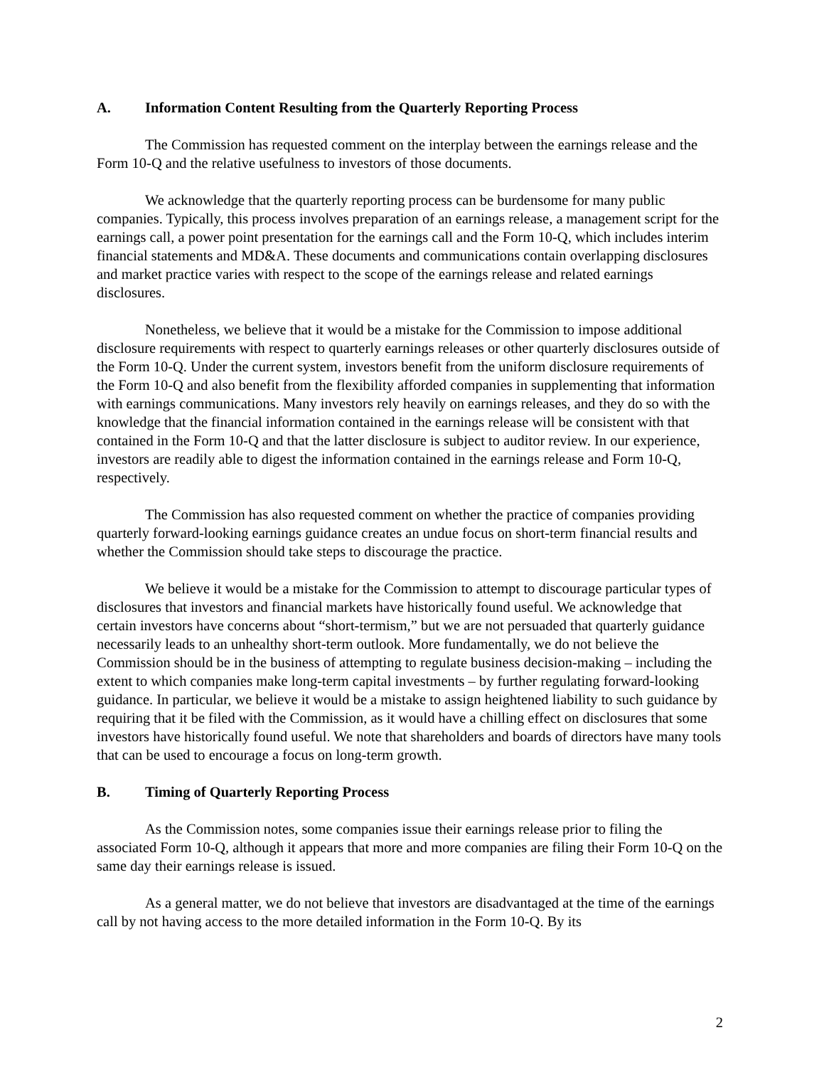A. Information Content Resulting from the Quarterly Reporting Process
The Commission has requested comment on the interplay between the earnings release and the Form 10-Q and the relative usefulness to investors of those documents.
We acknowledge that the quarterly reporting process can be burdensome for many public companies. Typically, this process involves preparation of an earnings release, a management script for the earnings call, a power point presentation for the earnings call and the Form 10-Q, which includes interim financial statements and MD&A. These documents and communications contain overlapping disclosures and market practice varies with respect to the scope of the earnings release and related earnings disclosures.
Nonetheless, we believe that it would be a mistake for the Commission to impose additional disclosure requirements with respect to quarterly earnings releases or other quarterly disclosures outside of the Form 10-Q. Under the current system, investors benefit from the uniform disclosure requirements of the Form 10-Q and also benefit from the flexibility afforded companies in supplementing that information with earnings communications. Many investors rely heavily on earnings releases, and they do so with the knowledge that the financial information contained in the earnings release will be consistent with that contained in the Form 10-Q and that the latter disclosure is subject to auditor review. In our experience, investors are readily able to digest the information contained in the earnings release and Form 10-Q, respectively.
The Commission has also requested comment on whether the practice of companies providing quarterly forward-looking earnings guidance creates an undue focus on short-term financial results and whether the Commission should take steps to discourage the practice.
We believe it would be a mistake for the Commission to attempt to discourage particular types of disclosures that investors and financial markets have historically found useful. We acknowledge that certain investors have concerns about “short-termism,” but we are not persuaded that quarterly guidance necessarily leads to an unhealthy short-term outlook. More fundamentally, we do not believe the Commission should be in the business of attempting to regulate business decision-making – including the extent to which companies make long-term capital investments – by further regulating forward-looking guidance. In particular, we believe it would be a mistake to assign heightened liability to such guidance by requiring that it be filed with the Commission, as it would have a chilling effect on disclosures that some investors have historically found useful. We note that shareholders and boards of directors have many tools that can be used to encourage a focus on long-term growth.
B. Timing of Quarterly Reporting Process
As the Commission notes, some companies issue their earnings release prior to filing the associated Form 10-Q, although it appears that more and more companies are filing their Form 10-Q on the same day their earnings release is issued.
As a general matter, we do not believe that investors are disadvantaged at the time of the earnings call by not having access to the more detailed information in the Form 10-Q. By its
2